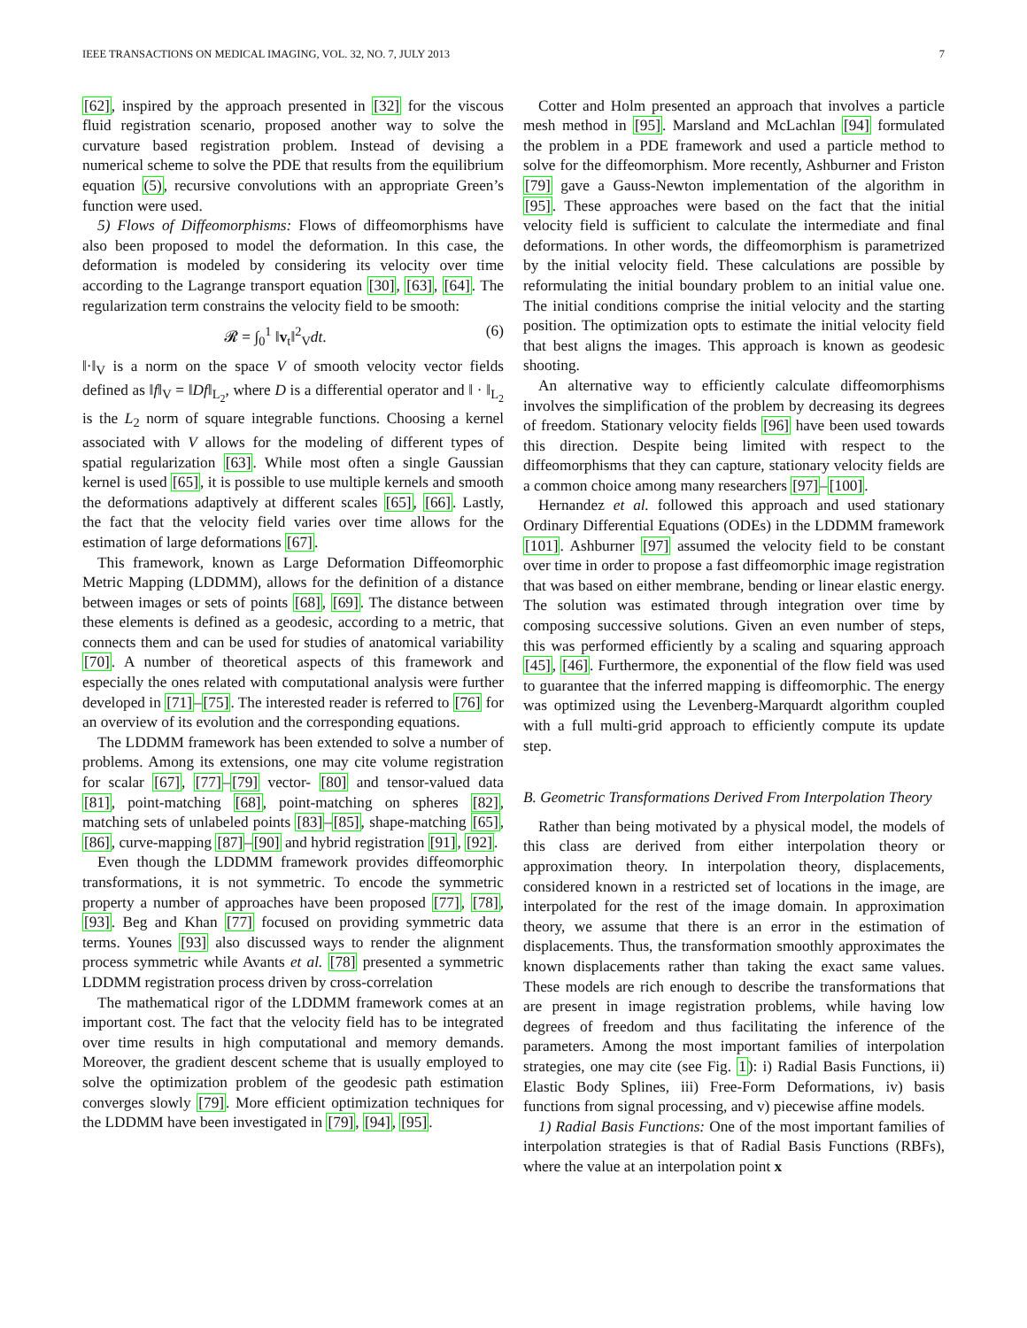IEEE TRANSACTIONS ON MEDICAL IMAGING, VOL. 32, NO. 7, JULY 2013 7
[62], inspired by the approach presented in [32] for the viscous fluid registration scenario, proposed another way to solve the curvature based registration problem. Instead of devising a numerical scheme to solve the PDE that results from the equilibrium equation (5), recursive convolutions with an appropriate Green’s function were used.
5) Flows of Diffeomorphisms: Flows of diffeomorphisms have also been proposed to model the deformation. In this case, the deformation is modeled by considering its velocity over time according to the Lagrange transport equation [30], [63], [64]. The regularization term constrains the velocity field to be smooth:
𝓡 = ∫<sub>0</sub><sup>1</sup> ‖v<sub>t</sub>‖<sup>2</sup><sub>V</sub>dt. (6)
‖·‖<sub>V</sub> is a norm on the space V of smooth velocity vector fields defined as ‖f‖<sub>V</sub> = ‖Df‖<sub>L<sub>2</sub></sub>, where D is a differential operator and ‖ · ‖<sub>L<sub>2</sub></sub> is the L<sub>2</sub> norm of square integrable functions. Choosing a kernel associated with V allows for the modeling of different types of spatial regularization [63]. While most often a single Gaussian kernel is used [65], it is possible to use multiple kernels and smooth the deformations adaptively at different scales [65], [66]. Lastly, the fact that the velocity field varies over time allows for the estimation of large deformations [67].
This framework, known as Large Deformation Diffeomorphic Metric Mapping (LDDMM), allows for the definition of a distance between images or sets of points [68], [69]. The distance between these elements is defined as a geodesic, according to a metric, that connects them and can be used for studies of anatomical variability [70]. A number of theoretical aspects of this framework and especially the ones related with computational analysis were further developed in [71]–[75]. The interested reader is referred to [76] for an overview of its evolution and the corresponding equations.
The LDDMM framework has been extended to solve a number of problems. Among its extensions, one may cite volume registration for scalar [67], [77]–[79] vector- [80] and tensor-valued data [81], point-matching [68], point-matching on spheres [82], matching sets of unlabeled points [83]–[85], shape-matching [65], [86], curve-mapping [87]–[90] and hybrid registration [91], [92].
Even though the LDDMM framework provides diffeomorphic transformations, it is not symmetric. To encode the symmetric property a number of approaches have been proposed [77], [78], [93]. Beg and Khan [77] focused on providing symmetric data terms. Younes [93] also discussed ways to render the alignment process symmetric while Avants et al. [78] presented a symmetric LDDMM registration process driven by cross-correlation
The mathematical rigor of the LDDMM framework comes at an important cost. The fact that the velocity field has to be integrated over time results in high computational and memory demands. Moreover, the gradient descent scheme that is usually employed to solve the optimization problem of the geodesic path estimation converges slowly [79]. More efficient optimization techniques for the LDDMM have been investigated in [79], [94], [95].
Cotter and Holm presented an approach that involves a particle mesh method in [95]. Marsland and McLachlan [94] formulated the problem in a PDE framework and used a particle method to solve for the diffeomorphism. More recently, Ashburner and Friston [79] gave a Gauss-Newton implementation of the algorithm in [95]. These approaches were based on the fact that the initial velocity field is sufficient to calculate the intermediate and final deformations. In other words, the diffeomorphism is parametrized by the initial velocity field. These calculations are possible by reformulating the initial boundary problem to an initial value one. The initial conditions comprise the initial velocity and the starting position. The optimization opts to estimate the initial velocity field that best aligns the images. This approach is known as geodesic shooting.
An alternative way to efficiently calculate diffeomorphisms involves the simplification of the problem by decreasing its degrees of freedom. Stationary velocity fields [96] have been used towards this direction. Despite being limited with respect to the diffeomorphisms that they can capture, stationary velocity fields are a common choice among many researchers [97]–[100].
Hernandez et al. followed this approach and used stationary Ordinary Differential Equations (ODEs) in the LDDMM framework [101]. Ashburner [97] assumed the velocity field to be constant over time in order to propose a fast diffeomorphic image registration that was based on either membrane, bending or linear elastic energy. The solution was estimated through integration over time by composing successive solutions. Given an even number of steps, this was performed efficiently by a scaling and squaring approach [45], [46]. Furthermore, the exponential of the flow field was used to guarantee that the inferred mapping is diffeomorphic. The energy was optimized using the Levenberg-Marquardt algorithm coupled with a full multi-grid approach to efficiently compute its update step.
B. Geometric Transformations Derived From Interpolation Theory
Rather than being motivated by a physical model, the models of this class are derived from either interpolation theory or approximation theory. In interpolation theory, displacements, considered known in a restricted set of locations in the image, are interpolated for the rest of the image domain. In approximation theory, we assume that there is an error in the estimation of displacements. Thus, the transformation smoothly approximates the known displacements rather than taking the exact same values. These models are rich enough to describe the transformations that are present in image registration problems, while having low degrees of freedom and thus facilitating the inference of the parameters. Among the most important families of interpolation strategies, one may cite (see Fig. 1): i) Radial Basis Functions, ii) Elastic Body Splines, iii) Free-Form Deformations, iv) basis functions from signal processing, and v) piecewise affine models.
1) Radial Basis Functions: One of the most important families of interpolation strategies is that of Radial Basis Functions (RBFs), where the value at an interpolation point x